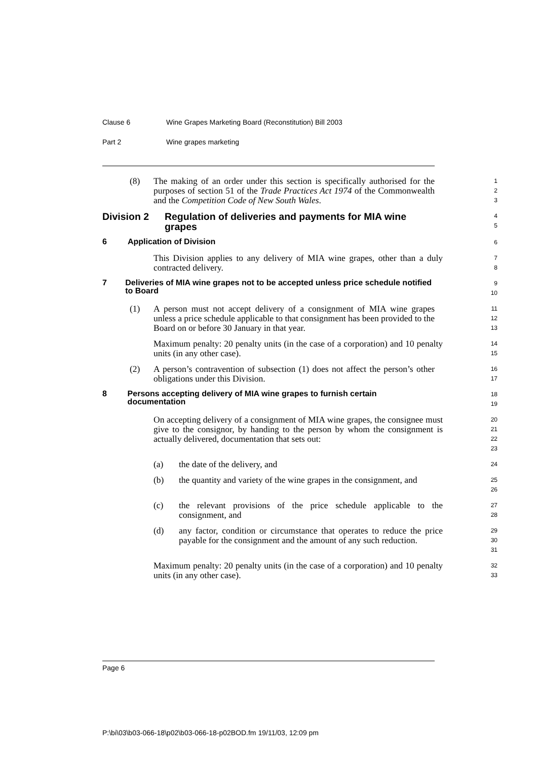Clause 6 Wine Grapes Marketing Board (Reconstitution) Bill 2003
Part 2 Wine grapes marketing
(8) The making of an order under this section is specifically authorised for the purposes of section 51 of the Trade Practices Act 1974 of the Commonwealth and the Competition Code of New South Wales.
1
2
3
Division 2 Regulation of deliveries and payments for MIA wine grapes
4
5
6 Application of Division
6
This Division applies to any delivery of MIA wine grapes, other than a duly contracted delivery.
7
8
7 Deliveries of MIA wine grapes not to be accepted unless price schedule notified to Board
9
10
(1) A person must not accept delivery of a consignment of MIA wine grapes unless a price schedule applicable to that consignment has been provided to the Board on or before 30 January in that year.
11
12
13
Maximum penalty: 20 penalty units (in the case of a corporation) and 10 penalty units (in any other case).
14
15
(2) A person’s contravention of subsection (1) does not affect the person’s other obligations under this Division.
16
17
8 Persons accepting delivery of MIA wine grapes to furnish certain documentation
18
19
On accepting delivery of a consignment of MIA wine grapes, the consignee must give to the consignor, by handing to the person by whom the consignment is actually delivered, documentation that sets out:
20
21
22
23
(a) the date of the delivery, and
24
(b) the quantity and variety of the wine grapes in the consignment, and
25
26
(c) the relevant provisions of the price schedule applicable to the consignment, and
27
28
(d) any factor, condition or circumstance that operates to reduce the price payable for the consignment and the amount of any such reduction.
29
30
31
Maximum penalty: 20 penalty units (in the case of a corporation) and 10 penalty units (in any other case).
32
33
Page 6
P:\bi\03\b03-066-18\p02\b03-066-18-p02BOD.fm 19/11/03, 12:09 pm